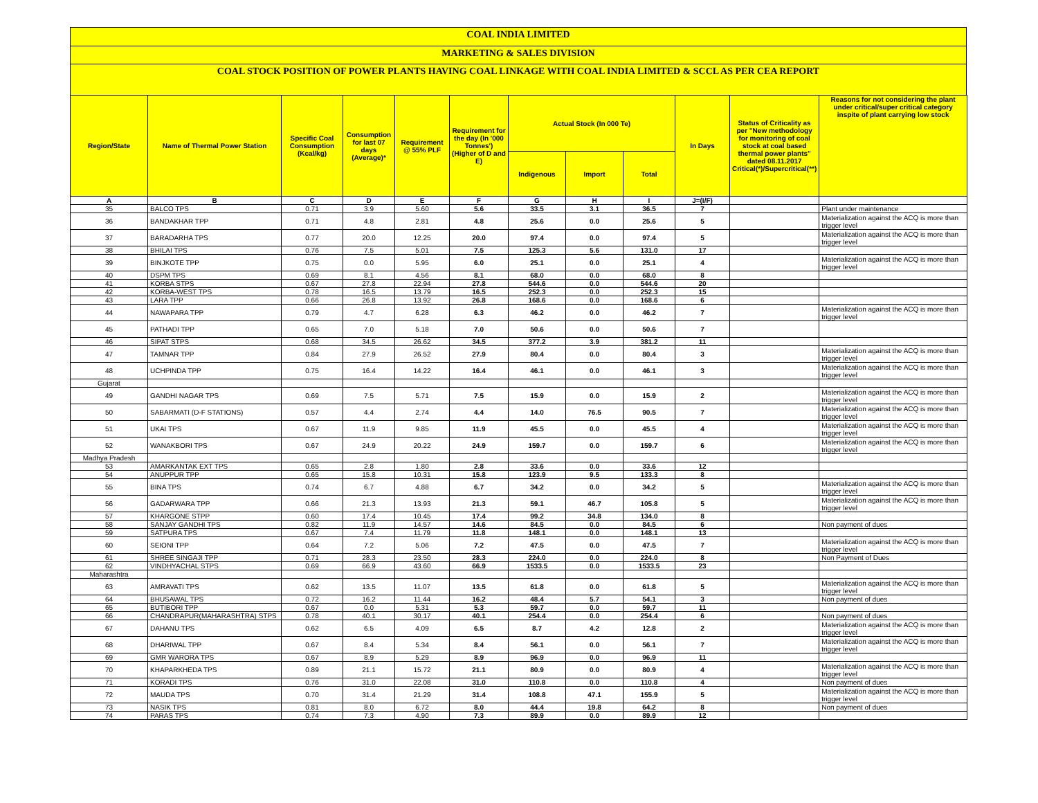COAL INDIA LIMITED
MARKETING & SALES DIVISION
COAL STOCK POSITION OF POWER PLANTS HAVING COAL LINKAGE WITH COAL INDIA LIMITED & SCCL AS PER CEA REPORT
| Region/State | Name of Thermal Power Station | Specific Coal Consumption (Kcal/kg) | Consumption for last 07 days (Average)* | Requirement @ 55% PLF | Requirement for the day (In '000 Tonnes') (Higher of D and E) | Actual Stock (In 000 Te) | | | In Days | Status of Criticality as per "New methodology for monitoring of coal stock at coal based thermal power plants" dated 08.11.2017 Critical(*)/Supercritical(**) | Reasons for not considering the plant under critical/super critical category inspite of plant carrying low stock |
| --- | --- | --- | --- | --- | --- | --- | --- | --- | --- | --- | --- |
| | | | | | | Indigenous | Import | Total | | | |
| A | B | C | D | E | F | G | H | I | J=(I/F) | | |
| 35 | BALCO TPS | 0.71 | 3.9 | 5.60 | 5.6 | 33.5 | 3.1 | 36.5 | 7 | | Plant under maintenance |
| 36 | BANDAKHAR TPP | 0.71 | 4.8 | 2.81 | 4.8 | 25.6 | 0.0 | 25.6 | 5 | | Materialization against the ACQ is more than trigger level |
| 37 | BARADARHA TPS | 0.77 | 20.0 | 12.25 | 20.0 | 97.4 | 0.0 | 97.4 | 5 | | Materialization against the ACQ is more than trigger level |
| 38 | BHILAI TPS | 0.76 | 7.5 | 5.01 | 7.5 | 125.3 | 5.6 | 131.0 | 17 | | |
| 39 | BINJKOTE TPP | 0.75 | 0.0 | 5.95 | 6.0 | 25.1 | 0.0 | 25.1 | 4 | | Materialization against the ACQ is more than trigger level |
| 40 | DSPM TPS | 0.69 | 8.1 | 4.56 | 8.1 | 68.0 | 0.0 | 68.0 | 8 | | |
| 41 | KORBA STPS | 0.67 | 27.8 | 22.94 | 27.8 | 544.6 | 0.0 | 544.6 | 20 | | |
| 42 | KORBA-WEST TPS | 0.78 | 16.5 | 13.79 | 16.5 | 252.3 | 0.0 | 252.3 | 15 | | |
| 43 | LARA TPP | 0.66 | 26.8 | 13.92 | 26.8 | 168.6 | 0.0 | 168.6 | 6 | | |
| 44 | NAWAPARA TPP | 0.79 | 4.7 | 6.28 | 6.3 | 46.2 | 0.0 | 46.2 | 7 | | Materialization against the ACQ is more than trigger level |
| 45 | PATHADI TPP | 0.65 | 7.0 | 5.18 | 7.0 | 50.6 | 0.0 | 50.6 | 7 | | |
| 46 | SIPAT STPS | 0.68 | 34.5 | 26.62 | 34.5 | 377.2 | 3.9 | 381.2 | 11 | | |
| 47 | TAMNAR TPP | 0.84 | 27.9 | 26.52 | 27.9 | 80.4 | 0.0 | 80.4 | 3 | | Materialization against the ACQ is more than trigger level |
| 48 | UCHPINDA TPP | 0.75 | 16.4 | 14.22 | 16.4 | 46.1 | 0.0 | 46.1 | 3 | | Materialization against the ACQ is more than trigger level |
| Gujarat | | | | | | | | | | | |
| 49 | GANDHI NAGAR TPS | 0.69 | 7.5 | 5.71 | 7.5 | 15.9 | 0.0 | 15.9 | 2 | | Materialization against the ACQ is more than trigger level |
| 50 | SABARMATI (D-F STATIONS) | 0.57 | 4.4 | 2.74 | 4.4 | 14.0 | 76.5 | 90.5 | 7 | | Materialization against the ACQ is more than trigger level |
| 51 | UKAI TPS | 0.67 | 11.9 | 9.85 | 11.9 | 45.5 | 0.0 | 45.5 | 4 | | Materialization against the ACQ is more than trigger level |
| 52 | WANAKBORI TPS | 0.67 | 24.9 | 20.22 | 24.9 | 159.7 | 0.0 | 159.7 | 6 | | Materialization against the ACQ is more than trigger level |
| Madhya Pradesh | | | | | | | | | | | |
| 53 | AMARKANTAK EXT TPS | 0.65 | 2.8 | 1.80 | 2.8 | 33.6 | 0.0 | 33.6 | 12 | | |
| 54 | ANUPPUR TPP | 0.65 | 15.8 | 10.31 | 15.8 | 123.9 | 9.5 | 133.3 | 8 | | |
| 55 | BINA TPS | 0.74 | 6.7 | 4.88 | 6.7 | 34.2 | 0.0 | 34.2 | 5 | | Materialization against the ACQ is more than trigger level |
| 56 | GADARWARA TPP | 0.66 | 21.3 | 13.93 | 21.3 | 59.1 | 46.7 | 105.8 | 5 | | Materialization against the ACQ is more than trigger level |
| 57 | KHARGONE STPP | 0.60 | 17.4 | 10.45 | 17.4 | 99.2 | 34.8 | 134.0 | 8 | | |
| 58 | SANJAY GANDHI TPS | 0.82 | 11.9 | 14.57 | 14.6 | 84.5 | 0.0 | 84.5 | 6 | | Non payment of dues |
| 59 | SATPURA TPS | 0.67 | 7.4 | 11.79 | 11.8 | 148.1 | 0.0 | 148.1 | 13 | | |
| 60 | SEIONI TPP | 0.64 | 7.2 | 5.06 | 7.2 | 47.5 | 0.0 | 47.5 | 7 | | Materialization against the ACQ is more than trigger level |
| 61 | SHREE SINGAJI TPP | 0.71 | 28.3 | 23.50 | 28.3 | 224.0 | 0.0 | 224.0 | 8 | | Non Payment of Dues |
| 62 | VINDHYACHAL STPS | 0.69 | 66.9 | 43.60 | 66.9 | 1533.5 | 0.0 | 1533.5 | 23 | | |
| Maharashtra | | | | | | | | | | | |
| 63 | AMRAVATI TPS | 0.62 | 13.5 | 11.07 | 13.5 | 61.8 | 0.0 | 61.8 | 5 | | Materialization against the ACQ is more than trigger level |
| 64 | BHUSAWAL TPS | 0.72 | 16.2 | 11.44 | 16.2 | 48.4 | 5.7 | 54.1 | 3 | | Non payment of dues |
| 65 | BUTIBORI TPP | 0.67 | 0.0 | 5.31 | 5.3 | 59.7 | 0.0 | 59.7 | 11 | | |
| 66 | CHANDRAPUR(MAHARASHTRA) STPS | 0.78 | 40.1 | 30.17 | 40.1 | 254.4 | 0.0 | 254.4 | 6 | | Non payment of dues |
| 67 | DAHANU TPS | 0.62 | 6.5 | 4.09 | 6.5 | 8.7 | 4.2 | 12.8 | 2 | | Materialization against the ACQ is more than trigger level |
| 68 | DHARIWAL TPP | 0.67 | 8.4 | 5.34 | 8.4 | 56.1 | 0.0 | 56.1 | 7 | | Materialization against the ACQ is more than trigger level |
| 69 | GMR WARORA TPS | 0.67 | 8.9 | 5.29 | 8.9 | 96.9 | 0.0 | 96.9 | 11 | | |
| 70 | KHAPARKHEDA TPS | 0.89 | 21.1 | 15.72 | 21.1 | 80.9 | 0.0 | 80.9 | 4 | | Materialization against the ACQ is more than trigger level |
| 71 | KORADI TPS | 0.76 | 31.0 | 22.08 | 31.0 | 110.8 | 0.0 | 110.8 | 4 | | Non payment of dues |
| 72 | MAUDA TPS | 0.70 | 31.4 | 21.29 | 31.4 | 108.8 | 47.1 | 155.9 | 5 | | Materialization against the ACQ is more than trigger level |
| 73 | NASIK TPS | 0.81 | 8.0 | 6.72 | 8.0 | 44.4 | 19.8 | 64.2 | 8 | | Non payment of dues |
| 74 | PARAS TPS | 0.74 | 7.3 | 4.90 | 7.3 | 89.9 | 0.0 | 89.9 | 12 | | |